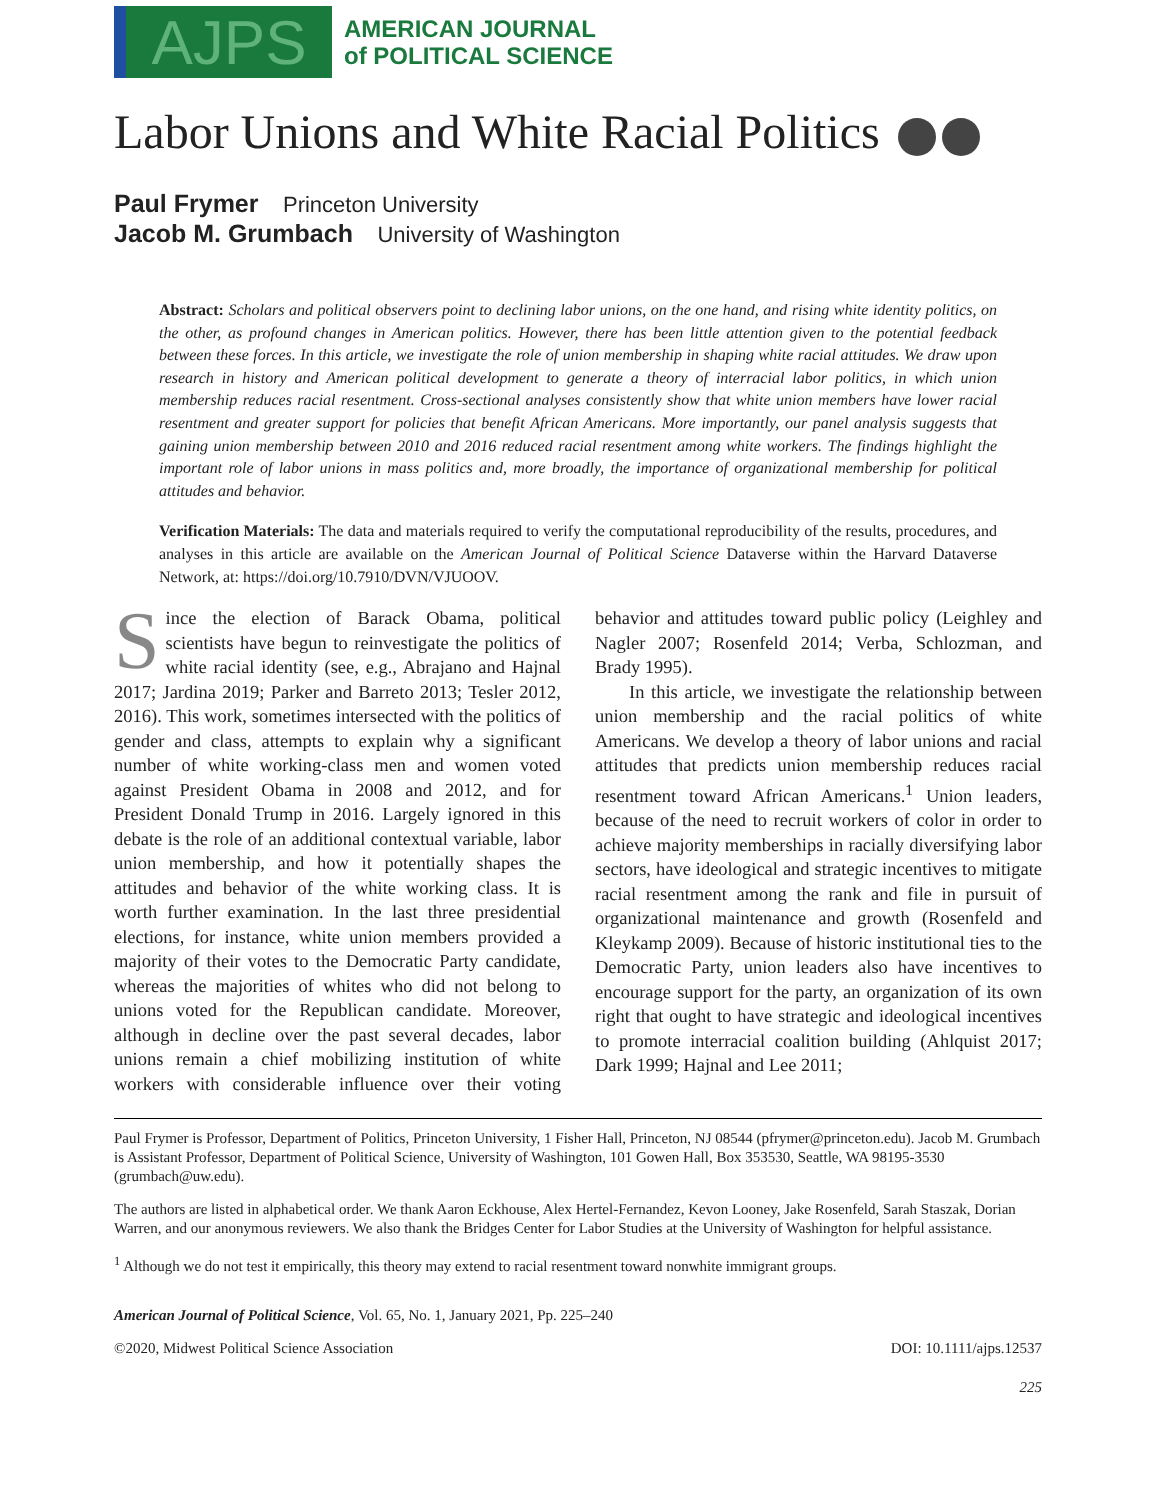AJPS
AMERICAN JOURNAL
of POLITICAL SCIENCE
Labor Unions and White Racial Politics
Paul Frymer Princeton University
Jacob M. Grumbach University of Washington
Abstract: Scholars and political observers point to declining labor unions, on the one hand, and rising white identity politics, on the other, as profound changes in American politics. However, there has been little attention given to the potential feedback between these forces. In this article, we investigate the role of union membership in shaping white racial attitudes. We draw upon research in history and American political development to generate a theory of interracial labor politics, in which union membership reduces racial resentment. Cross-sectional analyses consistently show that white union members have lower racial resentment and greater support for policies that benefit African Americans. More importantly, our panel analysis suggests that gaining union membership between 2010 and 2016 reduced racial resentment among white workers. The findings highlight the important role of labor unions in mass politics and, more broadly, the importance of organizational membership for political attitudes and behavior.
Verification Materials: The data and materials required to verify the computational reproducibility of the results, procedures, and analyses in this article are available on the American Journal of Political Science Dataverse within the Harvard Dataverse Network, at: https://doi.org/10.7910/DVN/VJUOOV.
Since the election of Barack Obama, political scientists have begun to reinvestigate the politics of white racial identity (see, e.g., Abrajano and Hajnal 2017; Jardina 2019; Parker and Barreto 2013; Tesler 2012, 2016). This work, sometimes intersected with the politics of gender and class, attempts to explain why a significant number of white working-class men and women voted against President Obama in 2008 and 2012, and for President Donald Trump in 2016. Largely ignored in this debate is the role of an additional contextual variable, labor union membership, and how it potentially shapes the attitudes and behavior of the white working class. It is worth further examination. In the last three presidential elections, for instance, white union members provided a majority of their votes to the Democratic Party candidate, whereas the majorities of whites who did not belong to unions voted for the Republican candidate. Moreover, although in decline over the past several decades, labor unions remain a chief mobilizing institution of white workers with considerable influence over their voting behavior and attitudes toward public policy (Leighley and Nagler 2007; Rosenfeld 2014; Verba, Schlozman, and Brady 1995).
In this article, we investigate the relationship between union membership and the racial politics of white Americans. We develop a theory of labor unions and racial attitudes that predicts union membership reduces racial resentment toward African Americans.<sup>1</sup> Union leaders, because of the need to recruit workers of color in order to achieve majority memberships in racially diversifying labor sectors, have ideological and strategic incentives to mitigate racial resentment among the rank and file in pursuit of organizational maintenance and growth (Rosenfeld and Kleykamp 2009). Because of historic institutional ties to the Democratic Party, union leaders also have incentives to encourage support for the party, an organization of its own right that ought to have strategic and ideological incentives to promote interracial coalition building (Ahlquist 2017; Dark 1999; Hajnal and Lee 2011;
Paul Frymer is Professor, Department of Politics, Princeton University, 1 Fisher Hall, Princeton, NJ 08544 (pfrymer@princeton.edu). Jacob M. Grumbach is Assistant Professor, Department of Political Science, University of Washington, 101 Gowen Hall, Box 353530, Seattle, WA 98195-3530 (grumbach@uw.edu).
The authors are listed in alphabetical order. We thank Aaron Eckhouse, Alex Hertel-Fernandez, Kevon Looney, Jake Rosenfeld, Sarah Staszak, Dorian Warren, and our anonymous reviewers. We also thank the Bridges Center for Labor Studies at the University of Washington for helpful assistance.
<sup>1</sup> Although we do not test it empirically, this theory may extend to racial resentment toward nonwhite immigrant groups.
American Journal of Political Science, Vol. 65, No. 1, January 2021, Pp. 225–240
©2020, Midwest Political Science Association DOI: 10.1111/ajps.12537
225